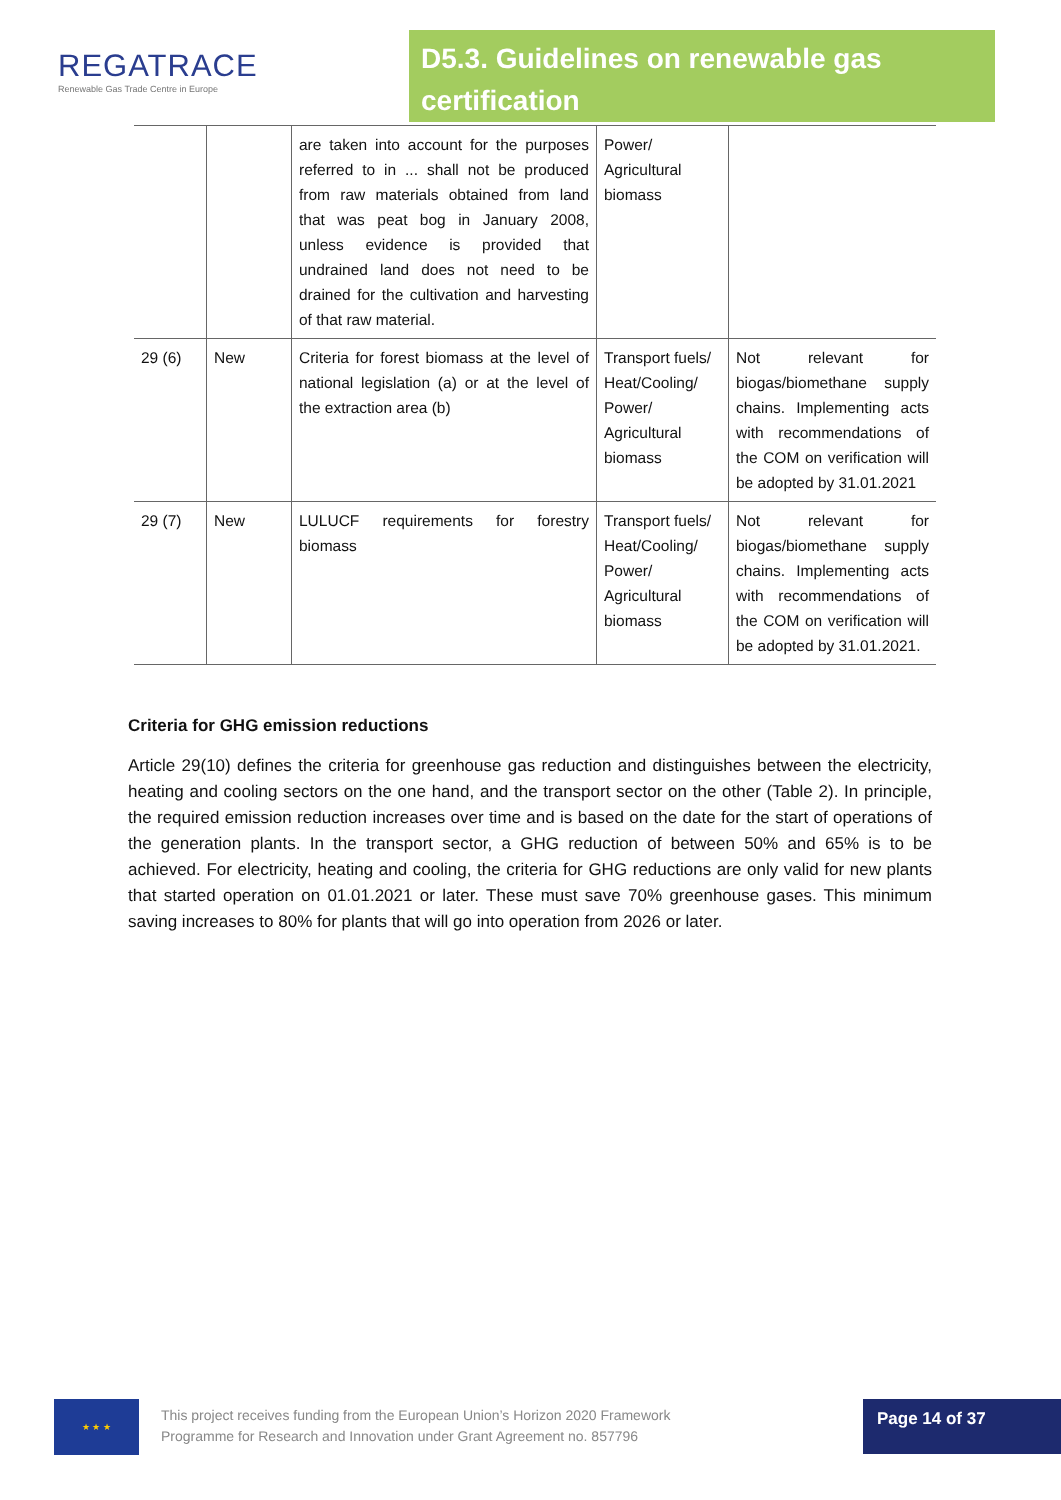REGATRACE
Renewable Gas Trade Centre in Europe
D5.3. Guidelines on renewable gas certification
| | | are taken into account for the purposes referred to in ... shall not be produced from raw materials obtained from land that was peat bog in January 2008, unless evidence is provided that undrained land does not need to be drained for the cultivation and harvesting of that raw material. | Power/ Agricultural biomass | |
| 29 (6) | New | Criteria for forest biomass at the level of national legislation (a) or at the level of the extraction area (b) | Transport fuels/ Heat/Cooling/ Power/ Agricultural biomass | Not relevant for biogas/biomethane supply chains. Implementing acts with recommendations of the COM on verification will be adopted by 31.01.2021 |
| 29 (7) | New | LULUCF requirements for forestry biomass | Transport fuels/ Heat/Cooling/ Power/ Agricultural biomass | Not relevant for biogas/biomethane supply chains. Implementing acts with recommendations of the COM on verification will be adopted by 31.01.2021. |
Criteria for GHG emission reductions
Article 29(10) defines the criteria for greenhouse gas reduction and distinguishes between the electricity, heating and cooling sectors on the one hand, and the transport sector on the other (Table 2). In principle, the required emission reduction increases over time and is based on the date for the start of operations of the generation plants. In the transport sector, a GHG reduction of between 50% and 65% is to be achieved. For electricity, heating and cooling, the criteria for GHG reductions are only valid for new plants that started operation on 01.01.2021 or later. These must save 70% greenhouse gases. This minimum saving increases to 80% for plants that will go into operation from 2026 or later.
★ ★ ★
This project receives funding from the European Union’s Horizon 2020 Framework
Programme for Research and Innovation under Grant Agreement no. 857796
Page 14 of 37